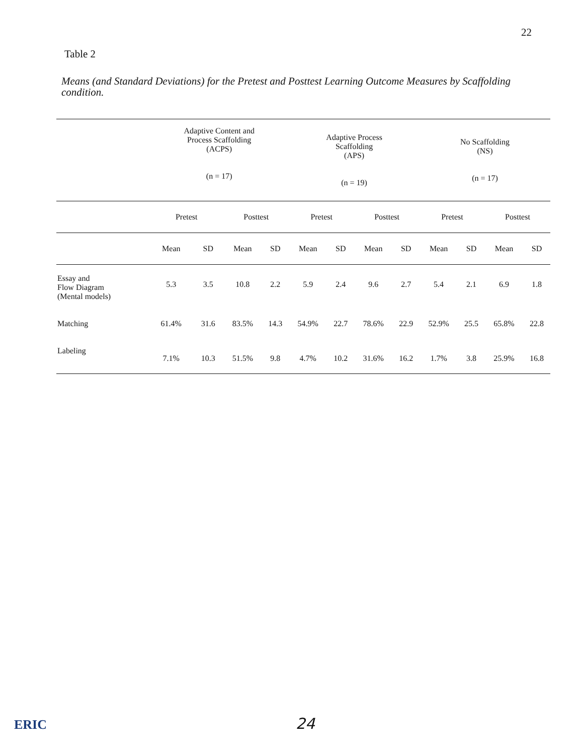22
Table 2
Means (and Standard Deviations) for the Pretest and Posttest Learning Outcome Measures by Scaffolding condition.
| | Adaptive Content and Process Scaffolding (ACPS) (n = 17) | | | | Adaptive Process Scaffolding (APS) (n = 19) | | | | No Scaffolding (NS) (n = 17) | | | |
| --- | --- | --- | --- | --- | --- | --- | --- | --- | --- | --- | --- | --- |
| | Pretest | | Posttest | | Pretest | | Posttest | | Pretest | | Posttest | |
| | Mean | SD | Mean | SD | Mean | SD | Mean | SD | Mean | SD | Mean | SD |
| Essay and Flow Diagram (Mental models) | 5.3 | 3.5 | 10.8 | 2.2 | 5.9 | 2.4 | 9.6 | 2.7 | 5.4 | 2.1 | 6.9 | 1.8 |
| Matching | 61.4% | 31.6 | 83.5% | 14.3 | 54.9% | 22.7 | 78.6% | 22.9 | 52.9% | 25.5 | 65.8% | 22.8 |
| Labeling | 7.1% | 10.3 | 51.5% | 9.8 | 4.7% | 10.2 | 31.6% | 16.2 | 1.7% | 3.8 | 25.9% | 16.8 |
ERIC 24